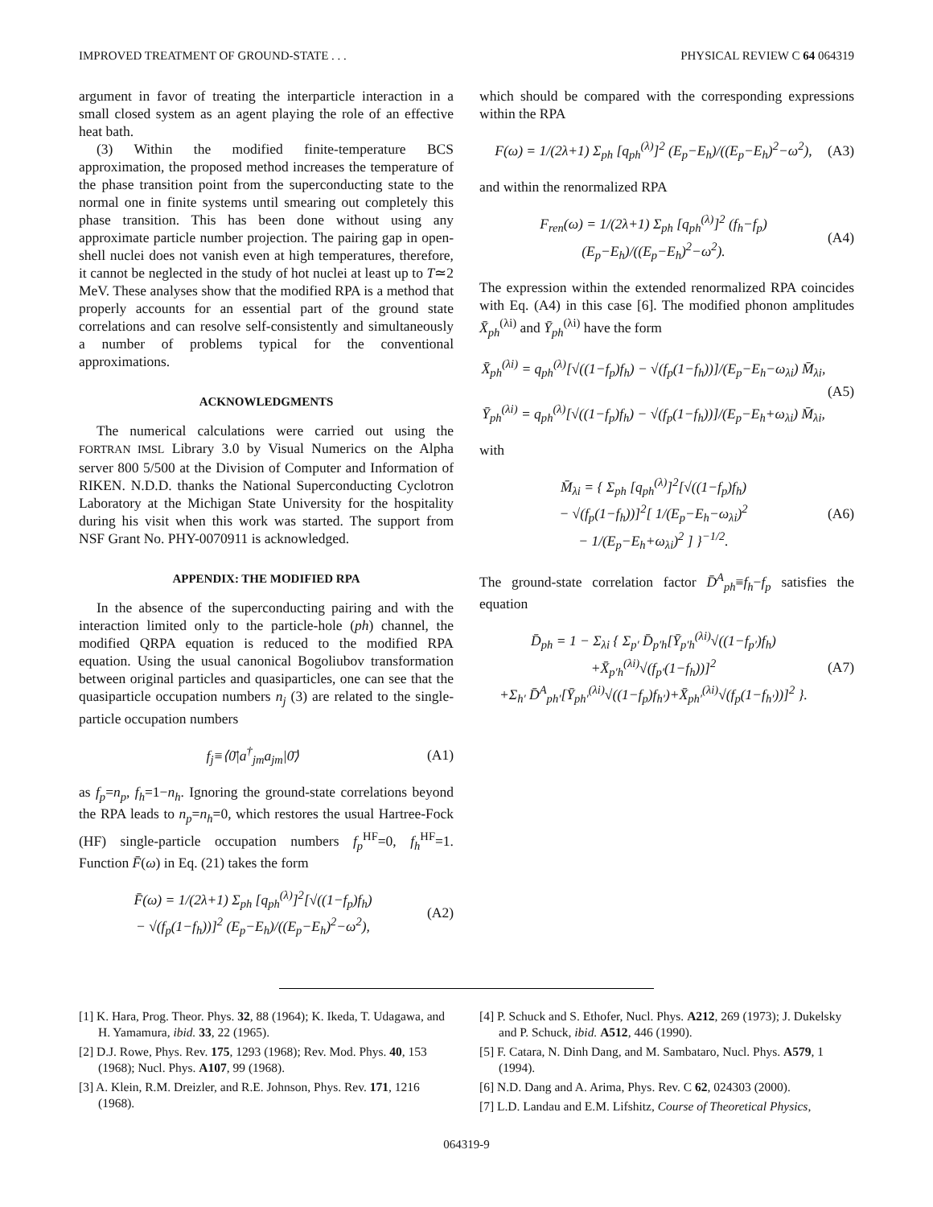IMPROVED TREATMENT OF GROUND-STATE . . . PHYSICAL REVIEW C 64 064319
argument in favor of treating the interparticle interaction in a small closed system as an agent playing the role of an effective heat bath.
(3) Within the modified finite-temperature BCS approximation, the proposed method increases the temperature of the phase transition point from the superconducting state to the normal one in finite systems until smearing out completely this phase transition. This has been done without using any approximate particle number projection. The pairing gap in open-shell nuclei does not vanish even at high temperatures, therefore, it cannot be neglected in the study of hot nuclei at least up to T≃2 MeV. These analyses show that the modified RPA is a method that properly accounts for an essential part of the ground state correlations and can resolve self-consistently and simultaneously a number of problems typical for the conventional approximations.
ACKNOWLEDGMENTS
The numerical calculations were carried out using the FORTRAN IMSL Library 3.0 by Visual Numerics on the Alpha server 800 5/500 at the Division of Computer and Information of RIKEN. N.D.D. thanks the National Superconducting Cyclotron Laboratory at the Michigan State University for the hospitality during his visit when this work was started. The support from NSF Grant No. PHY-0070911 is acknowledged.
APPENDIX: THE MODIFIED RPA
In the absence of the superconducting pairing and with the interaction limited only to the particle-hole (ph) channel, the modified QRPA equation is reduced to the modified RPA equation. Using the usual canonical Bogoliubov transformation between original particles and quasiparticles, one can see that the quasiparticle occupation numbers n<sub>j</sub> (3) are related to the single-particle occupation numbers
f<sub>j</sub>≡⟨0̄|a<sup>†</sup><sub>jm</sub>a<sub>jm</sub>|0̄⟩ (A1)
as f<sub>p</sub>=n<sub>p</sub>, f<sub>h</sub>=1−n<sub>h</sub>. Ignoring the ground-state correlations beyond the RPA leads to n<sub>p</sub>=n<sub>h</sub>=0, which restores the usual Hartree-Fock (HF) single-particle occupation numbers f<sub>p</sub><sup>HF</sup>=0, f<sub>h</sub><sup>HF</sup>=1. Function F̄(ω) in Eq. (21) takes the form
F̄(ω) = 1/(2λ+1) Σ<sub>ph</sub> [q<sub>ph</sub><sup>(λ)</sup>]<sup>2</sup>[√((1−f<sub>p</sub>)f<sub>h</sub>)
− √(f<sub>p</sub>(1−f<sub>h</sub>))]<sup>2</sup> (E<sub>p</sub>−E<sub>h</sub>)/((E<sub>p</sub>−E<sub>h</sub>)<sup>2</sup>−ω<sup>2</sup>), (A2)
which should be compared with the corresponding expressions within the RPA
F(ω) = 1/(2λ+1) Σ<sub>ph</sub> [q<sub>ph</sub><sup>(λ)</sup>]<sup>2</sup> (E<sub>p</sub>−E<sub>h</sub>)/((E<sub>p</sub>−E<sub>h</sub>)<sup>2</sup>−ω<sup>2</sup>), (A3)
and within the renormalized RPA
F<sub>ren</sub>(ω) = 1/(2λ+1) Σ<sub>ph</sub> [q<sub>ph</sub><sup>(λ)</sup>]<sup>2</sup> (f<sub>h</sub>−f<sub>p</sub>)(E<sub>p</sub>−E<sub>h</sub>)/((E<sub>p</sub>−E<sub>h</sub>)<sup>2</sup>−ω<sup>2</sup>). (A4)
The expression within the extended renormalized RPA coincides with Eq. (A4) in this case [6]. The modified phonon amplitudes X̄<sub>ph</sub><sup>(λi)</sup> and Ȳ<sub>ph</sub><sup>(λi)</sup> have the form
X̄<sub>ph</sub><sup>(λi)</sup> = q<sub>ph</sub><sup>(λ)</sup>[√((1−f<sub>p</sub>)f<sub>h</sub>) − √(f<sub>p</sub>(1−f<sub>h</sub>))]/(E<sub>p</sub>−E<sub>h</sub>−ω<sub>λi</sub>) M̄<sub>λi</sub>,
Ȳ<sub>ph</sub><sup>(λi)</sup> = q<sub>ph</sub><sup>(λ)</sup>[√((1−f<sub>p</sub>)f<sub>h</sub>) − √(f<sub>p</sub>(1−f<sub>h</sub>))]/(E<sub>p</sub>−E<sub>h</sub>+ω<sub>λi</sub>) M̄<sub>λi</sub>, (A5)
with
M̄<sub>λi</sub> = { Σ<sub>ph</sub> [q<sub>ph</sub><sup>(λ)</sup>]<sup>2</sup>[√((1−f<sub>p</sub>)f<sub>h</sub>)
− √(f<sub>p</sub>(1−f<sub>h</sub>))]<sup>2</sup>[ 1/(E<sub>p</sub>−E<sub>h</sub>−ω<sub>λi</sub>)<sup>2</sup>
− 1/(E<sub>p</sub>−E<sub>h</sub>+ω<sub>λi</sub>)<sup>2</sup> ] }<sup>−1/2</sup>. (A6)
The ground-state correlation factor D̄<sup>A</sup><sub>ph</sub>≡f<sub>h</sub>−f<sub>p</sub> satisfies the equation
D̄<sub>ph</sub> = 1 − Σ<sub>λi</sub> { Σ<sub>p′</sub> D̄<sub>p′h</sub>[Ȳ<sub>p′h</sub><sup>(λi)</sup>√((1−f<sub>p′</sub>)f<sub>h</sub>)
+X̄<sub>p′h</sub><sup>(λi)</sup>√(f<sub>p′</sub>(1−f<sub>h</sub>))]<sup>2</sup>
+Σ<sub>h′</sub> D̄<sup>A</sup><sub>ph′</sub>[Ȳ<sub>ph′</sub><sup>(λi)</sup>√((1−f<sub>p</sub>)f<sub>h′</sub>)+X̄<sub>ph′</sub><sup>(λi)</sup>√(f<sub>p</sub>(1−f<sub>h′</sub>))]<sup>2</sup> }. (A7)
[1] K. Hara, Prog. Theor. Phys. 32, 88 (1964); K. Ikeda, T. Udagawa, and H. Yamamura, ibid. 33, 22 (1965).
[2] D.J. Rowe, Phys. Rev. 175, 1293 (1968); Rev. Mod. Phys. 40, 153 (1968); Nucl. Phys. A107, 99 (1968).
[3] A. Klein, R.M. Dreizler, and R.E. Johnson, Phys. Rev. 171, 1216 (1968).
[4] P. Schuck and S. Ethofer, Nucl. Phys. A212, 269 (1973); J. Dukelsky and P. Schuck, ibid. A512, 446 (1990).
[5] F. Catara, N. Dinh Dang, and M. Sambataro, Nucl. Phys. A579, 1 (1994).
[6] N.D. Dang and A. Arima, Phys. Rev. C 62, 024303 (2000).
[7] L.D. Landau and E.M. Lifshitz, Course of Theoretical Physics,
064319-9